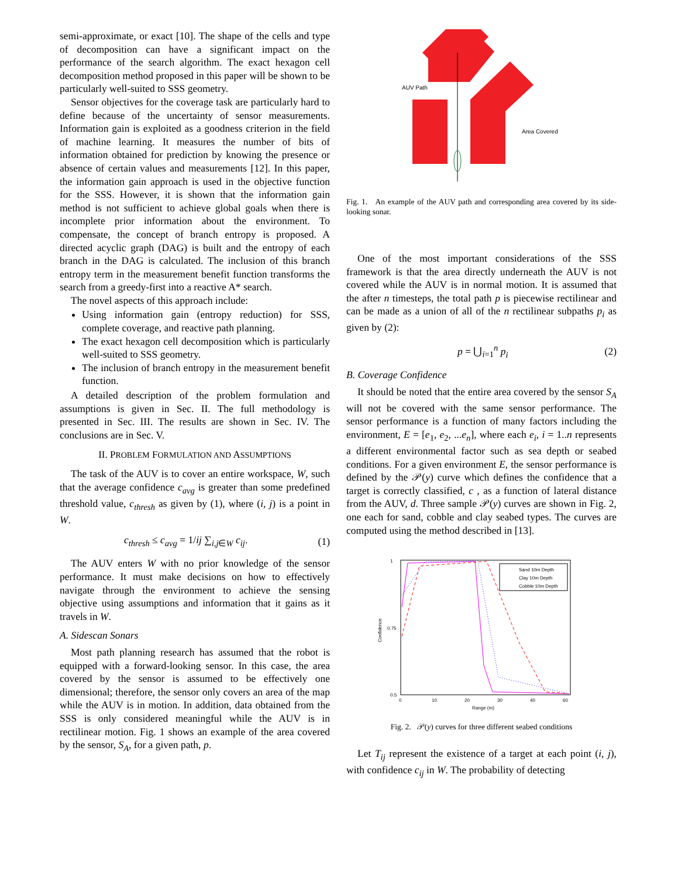semi-approximate, or exact [10]. The shape of the cells and type of decomposition can have a significant impact on the performance of the search algorithm. The exact hexagon cell decomposition method proposed in this paper will be shown to be particularly well-suited to SSS geometry.
Sensor objectives for the coverage task are particularly hard to define because of the uncertainty of sensor measurements. Information gain is exploited as a goodness criterion in the field of machine learning. It measures the number of bits of information obtained for prediction by knowing the presence or absence of certain values and measurements [12]. In this paper, the information gain approach is used in the objective function for the SSS. However, it is shown that the information gain method is not sufficient to achieve global goals when there is incomplete prior information about the environment. To compensate, the concept of branch entropy is proposed. A directed acyclic graph (DAG) is built and the entropy of each branch in the DAG is calculated. The inclusion of this branch entropy term in the measurement benefit function transforms the search from a greedy-first into a reactive A* search.
The novel aspects of this approach include:
Using information gain (entropy reduction) for SSS, complete coverage, and reactive path planning.
The exact hexagon cell decomposition which is particularly well-suited to SSS geometry.
The inclusion of branch entropy in the measurement benefit function.
A detailed description of the problem formulation and assumptions is given in Sec. II. The full methodology is presented in Sec. III. The results are shown in Sec. IV. The conclusions are in Sec. V.
II. PROBLEM FORMULATION AND ASSUMPTIONS
The task of the AUV is to cover an entire workspace, W, such that the average confidence c<sub>avg</sub> is greater than some predefined threshold value, c<sub>thresh</sub> as given by (1), where (i, j) is a point in W.
c<sub>thresh</sub> ≤ c<sub>avg</sub> = 1/ij ∑<sub>i,j∈W</sub> c<sub>ij</sub>. (1)
The AUV enters W with no prior knowledge of the sensor performance. It must make decisions on how to effectively navigate through the environment to achieve the sensing objective using assumptions and information that it gains as it travels in W.
A. Sidescan Sonars
Most path planning research has assumed that the robot is equipped with a forward-looking sensor. In this case, the area covered by the sensor is assumed to be effectively one dimensional; therefore, the sensor only covers an area of the map while the AUV is in motion. In addition, data obtained from the SSS is only considered meaningful while the AUV is in rectilinear motion. Fig. 1 shows an example of the area covered by the sensor, S<sub>A</sub>, for a given path, p.
AUV Path
Area Covered
Fig. 1. An example of the AUV path and corresponding area covered by its side-looking sonar.
One of the most important considerations of the SSS framework is that the area directly underneath the AUV is not covered while the AUV is in normal motion. It is assumed that the after n timesteps, the total path p is piecewise rectilinear and can be made as a union of all of the n rectilinear subpaths p<sub>i</sub> as given by (2):
p = ⋃<sub>i=1</sub><sup>n</sup> p<sub>i</sub> (2)
B. Coverage Confidence
It should be noted that the entire area covered by the sensor S<sub>A</sub> will not be covered with the same sensor performance. The sensor performance is a function of many factors including the environment, E = [e<sub>1</sub>, e<sub>2</sub>, ...e<sub>n</sub>], where each e<sub>i</sub>, i = 1..n represents a different environmental factor such as sea depth or seabed conditions. For a given environment E, the sensor performance is defined by the 𝒫(y) curve which defines the confidence that a target is correctly classified, c , as a function of lateral distance from the AUV, d. Three sample 𝒫(y) curves are shown in Fig. 2, one each for sand, cobble and clay seabed types. The curves are computed using the method described in [13].
1
0.75
0.5
0
10
20
30
40
60
Range (m)
Confidence
Sand 10m Depth
Clay 10m Depth
Cobble 10m Depth
Fig. 2. 𝒫(y) curves for three different seabed conditions
Let T<sub>ij</sub> represent the existence of a target at each point (i, j), with confidence c<sub>ij</sub> in W. The probability of detecting